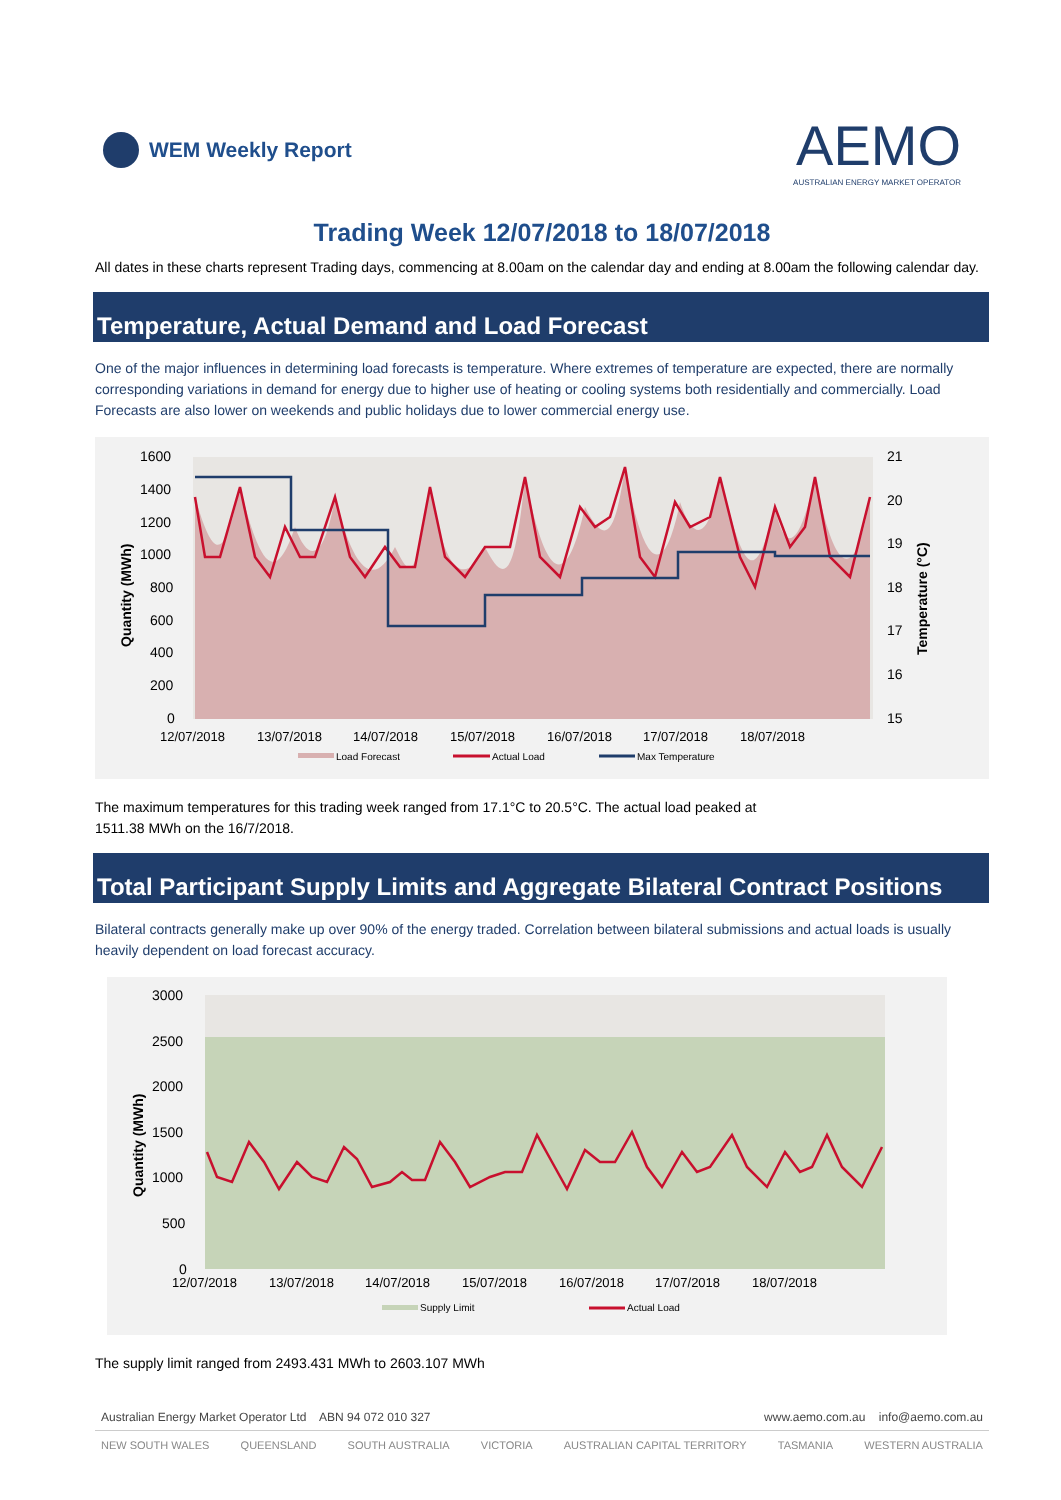WEM Weekly Report
AEMO
AUSTRALIAN ENERGY MARKET OPERATOR
Trading Week 12/07/2018 to 18/07/2018
All dates in these charts represent Trading days, commencing at 8.00am on the calendar day and ending at 8.00am the following calendar day.
Temperature, Actual Demand and Load Forecast
One of the major influences in determining load forecasts is temperature. Where extremes of temperature are expected, there are normally corresponding variations in demand for energy due to higher use of heating or cooling systems both residentially and commercially. Load Forecasts are also lower on weekends and public holidays due to lower commercial energy use.
1600
1400
1200
1000
800
600
400
200
0
21
20
19
18
17
16
15
12/07/2018
13/07/2018
14/07/2018
15/07/2018
16/07/2018
17/07/2018
18/07/2018
Quantity (MWh)
Temperature (°C)
Load Forecast
Actual Load
Max Temperature
The maximum temperatures for this trading week ranged from 17.1°C to 20.5°C. The actual load peaked at
1511.38 MWh on the 16/7/2018.
Total Participant Supply Limits and Aggregate Bilateral Contract Positions
Bilateral contracts generally make up over 90% of the energy traded. Correlation between bilateral submissions and actual loads is usually heavily dependent on load forecast accuracy.
3000
2500
2000
1500
1000
500
0
12/07/2018
13/07/2018
14/07/2018
15/07/2018
16/07/2018
17/07/2018
18/07/2018
Quantity (MWh)
Supply Limit
Actual Load
The supply limit ranged from 2493.431 MWh to 2603.107 MWh
Australian Energy Market Operator Ltd ABN 94 072 010 327 www.aemo.com.au info@aemo.com.au
NEW SOUTH WALES QUEENSLAND SOUTH AUSTRALIA VICTORIA AUSTRALIAN CAPITAL TERRITORY TASMANIA WESTERN AUSTRALIA